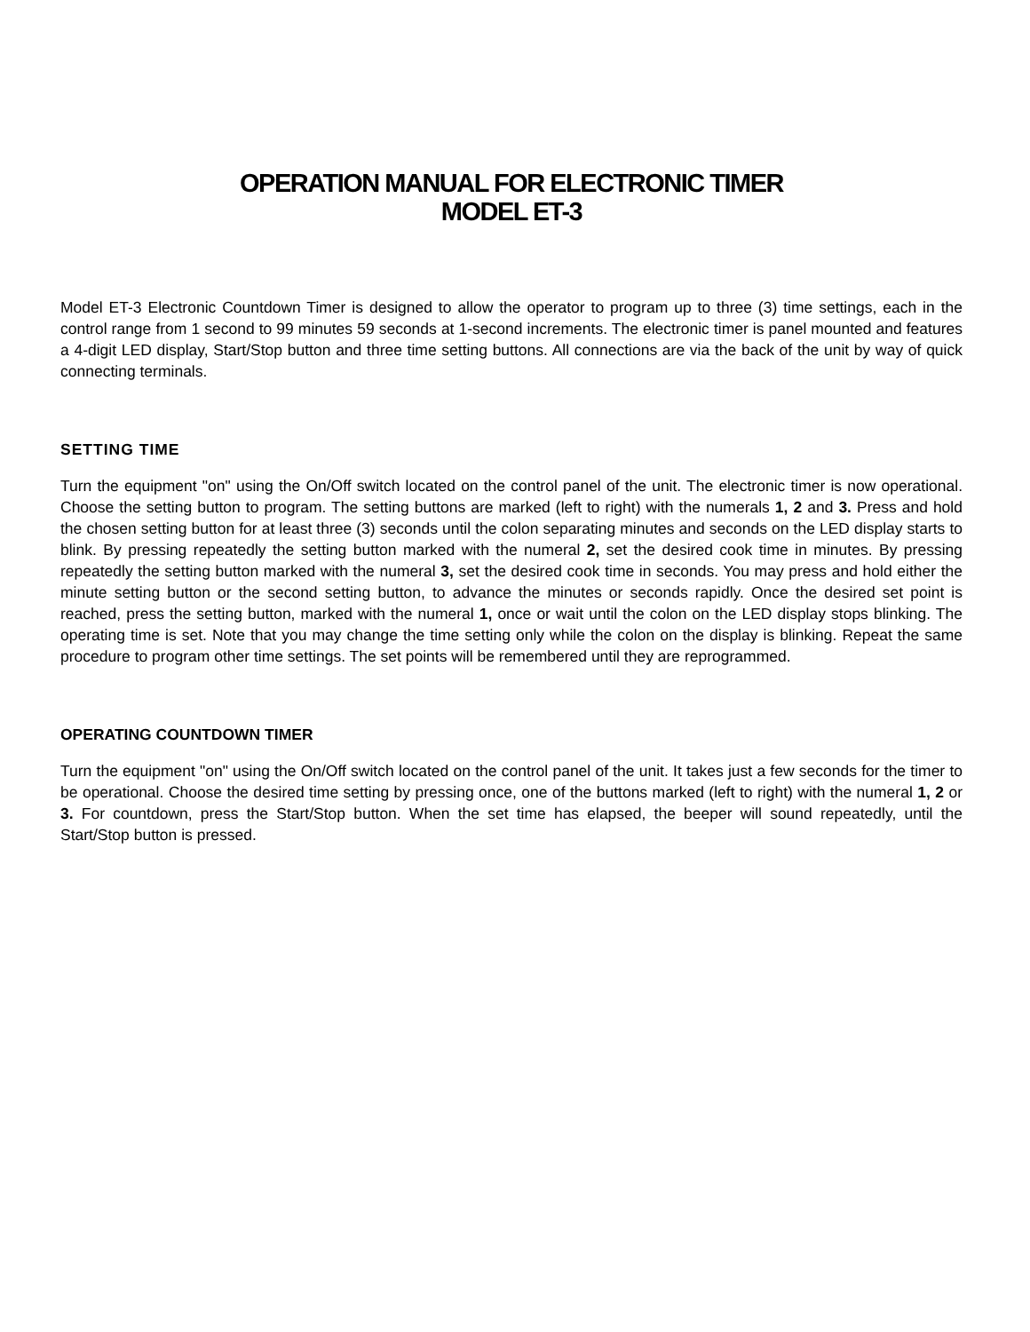OPERATION MANUAL FOR ELECTRONIC TIMER
MODEL ET-3
Model ET-3 Electronic Countdown Timer is designed to allow the operator to program up to three (3) time settings, each in the control range from 1 second to 99 minutes 59 seconds at 1-second increments. The electronic timer is panel mounted and features a 4-digit LED display, Start/Stop button and three time setting buttons. All connections are via the back of the unit by way of quick connecting terminals.
SETTING TIME
Turn the equipment "on" using the On/Off switch located on the control panel of the unit. The electronic timer is now operational. Choose the setting button to program. The setting buttons are marked (left to right) with the numerals 1, 2 and 3. Press and hold the chosen setting button for at least three (3) seconds until the colon separating minutes and seconds on the LED display starts to blink. By pressing repeatedly the setting button marked with the numeral 2, set the desired cook time in minutes. By pressing repeatedly the setting button marked with the numeral 3, set the desired cook time in seconds. You may press and hold either the minute setting button or the second setting button, to advance the minutes or seconds rapidly. Once the desired set point is reached, press the setting button, marked with the numeral 1, once or wait until the colon on the LED display stops blinking. The operating time is set. Note that you may change the time setting only while the colon on the display is blinking. Repeat the same procedure to program other time settings. The set points will be remembered until they are reprogrammed.
OPERATING COUNTDOWN TIMER
Turn the equipment "on" using the On/Off switch located on the control panel of the unit. It takes just a few seconds for the timer to be operational. Choose the desired time setting by pressing once, one of the buttons marked (left to right) with the numeral 1, 2 or 3. For countdown, press the Start/Stop button. When the set time has elapsed, the beeper will sound repeatedly, until the Start/Stop button is pressed.